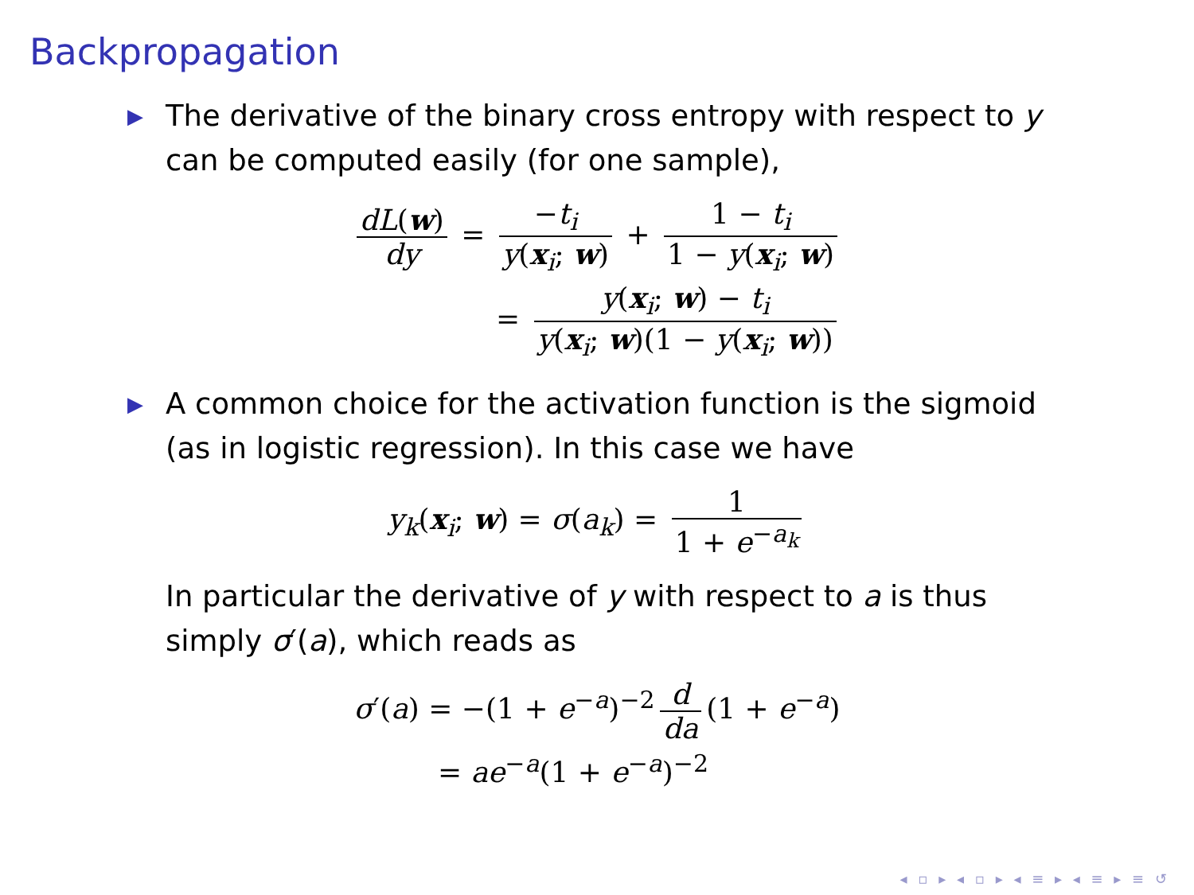Backpropagation
▶
The derivative of the binary cross entropy with respect to y can be computed easily (for one sample),
dL(w) dy = −t<sub>i</sub> y(x<sub>i</sub>; w) + 1 − t<sub>i</sub> 1 − y(x<sub>i</sub>; w)
= y(x<sub>i</sub>; w) − t<sub>i</sub> y(x<sub>i</sub>; w)(1 − y(x<sub>i</sub>; w))
▶
A common choice for the activation function is the sigmoid (as in logistic regression). In this case we have
y<sub>k</sub>(x<sub>i</sub>; w) = σ(a<sub>k</sub>) = 1 1 + e<sup>−a<sub>k</sub></sup>
In particular the derivative of y with respect to a is thus simply σ′(a), which reads as
σ′(a) = −(1 + e<sup>−a</sup>)<sup>−2</sup> d da (1 + e<sup>−a</sup>)
= ae<sup>−a</sup>(1 + e<sup>−a</sup>)<sup>−2</sup>
◂ ▫ ▸ ◂ ▫ ▸ ◂ ≡ ▸ ◂ ≡ ▸ ≡ ↺